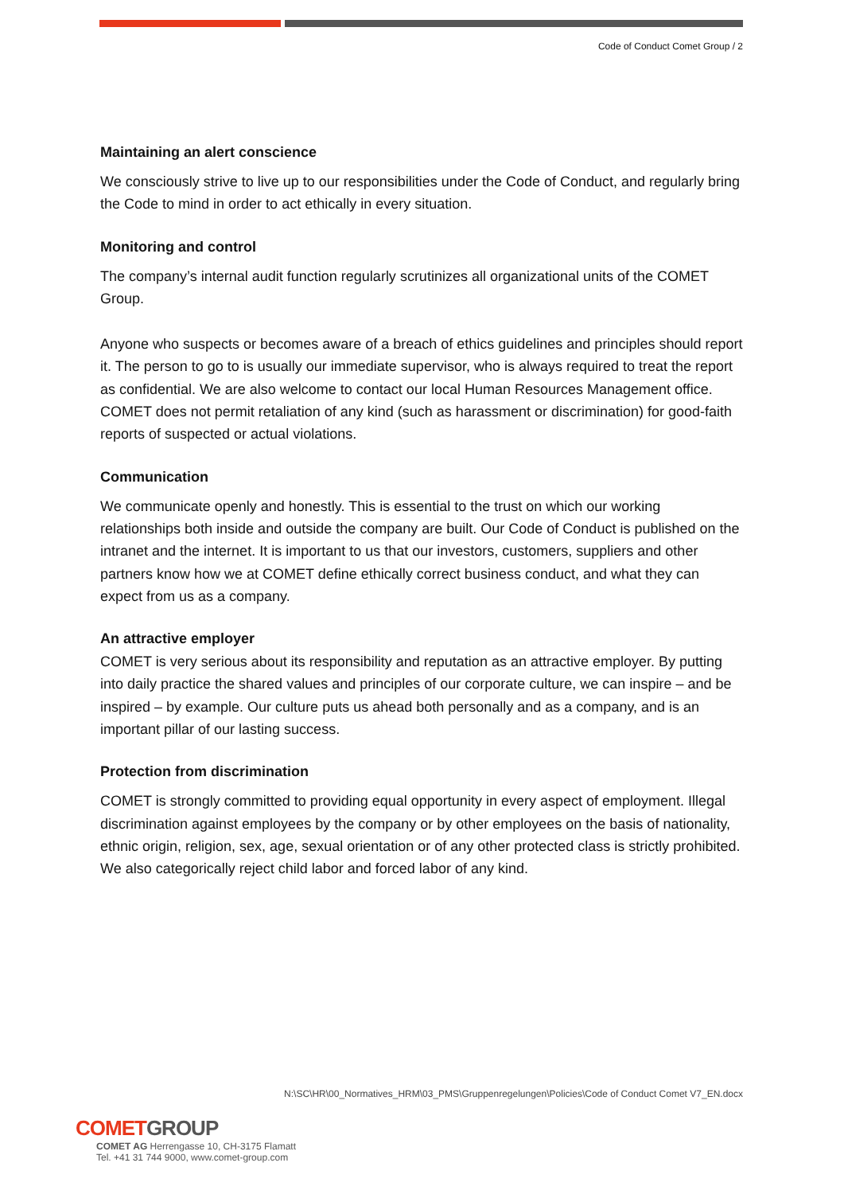Code of Conduct Comet Group / 2
Maintaining an alert conscience
We consciously strive to live up to our responsibilities under the Code of Conduct, and regularly bring the Code to mind in order to act ethically in every situation.
Monitoring and control
The company’s internal audit function regularly scrutinizes all organizational units of the COMET Group.
Anyone who suspects or becomes aware of a breach of ethics guidelines and principles should report it. The person to go to is usually our immediate supervisor, who is always required to treat the report as confidential. We are also welcome to contact our local Human Resources Management office. COMET does not permit retaliation of any kind (such as harassment or discrimination) for good-faith reports of suspected or actual violations.
Communication
We communicate openly and honestly. This is essential to the trust on which our working relationships both inside and outside the company are built. Our Code of Conduct is published on the intranet and the internet. It is important to us that our investors, customers, suppliers and other partners know how we at COMET define ethically correct business conduct, and what they can expect from us as a company.
An attractive employer
COMET is very serious about its responsibility and reputation as an attractive employer. By putting into daily practice the shared values and principles of our corporate culture, we can inspire – and be inspired – by example. Our culture puts us ahead both personally and as a company, and is an important pillar of our lasting success.
Protection from discrimination
COMET is strongly committed to providing equal opportunity in every aspect of employment. Illegal discrimination against employees by the company or by other employees on the basis of nationality, ethnic origin, religion, sex, age, sexual orientation or of any other protected class is strictly prohibited. We also categorically reject child labor and forced labor of any kind.
N:\SC\HR\00_Normatives_HRM\03_PMS\Gruppenregelungen\Policies\Code of Conduct Comet V7_EN.docx
COMET GROUP
COMET AG Herrengasse 10, CH-3175 Flamatt
Tel. +41 31 744 9000, www.comet-group.com